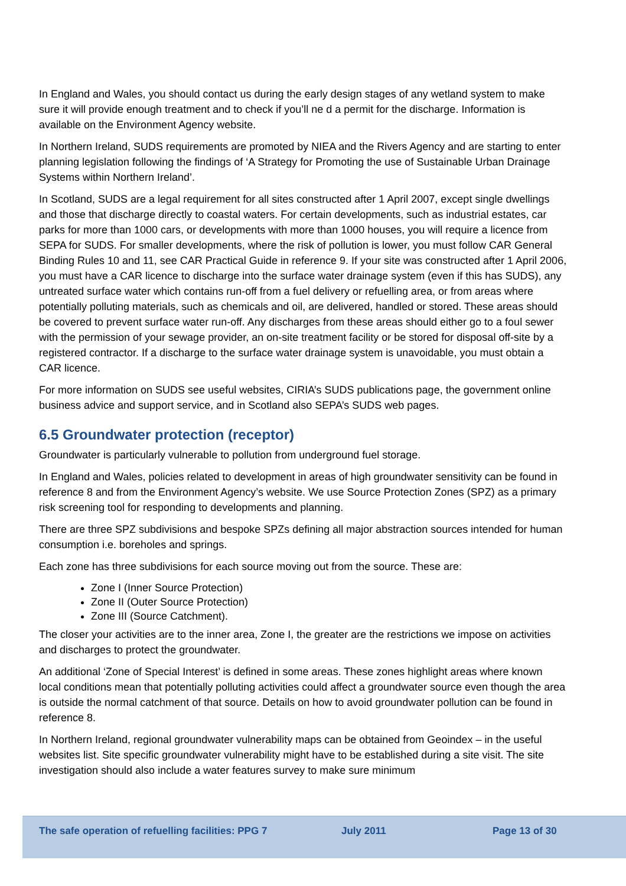In England and Wales, you should contact us during the early design stages of any wetland system to make sure it will provide enough treatment and to check if you’ll ne d a permit for the discharge. Information is available on the Environment Agency website.
In Northern Ireland, SUDS requirements are promoted by NIEA and the Rivers Agency and are starting to enter planning legislation following the findings of ‘A Strategy for Promoting the use of Sustainable Urban Drainage Systems within Northern Ireland’.
In Scotland, SUDS are a legal requirement for all sites constructed after 1 April 2007, except single dwellings and those that discharge directly to coastal waters. For certain developments, such as industrial estates, car parks for more than 1000 cars, or developments with more than 1000 houses, you will require a licence from SEPA for SUDS. For smaller developments, where the risk of pollution is lower, you must follow CAR General Binding Rules 10 and 11, see CAR Practical Guide in reference 9. If your site was constructed after 1 April 2006, you must have a CAR licence to discharge into the surface water drainage system (even if this has SUDS), any untreated surface water which contains run-off from a fuel delivery or refuelling area, or from areas where potentially polluting materials, such as chemicals and oil, are delivered, handled or stored. These areas should be covered to prevent surface water run-off. Any discharges from these areas should either go to a foul sewer with the permission of your sewage provider, an on-site treatment facility or be stored for disposal off-site by a registered contractor. If a discharge to the surface water drainage system is unavoidable, you must obtain a CAR licence.
For more information on SUDS see useful websites, CIRIA’s SUDS publications page, the government online business advice and support service, and in Scotland also SEPA’s SUDS web pages.
6.5 Groundwater protection (receptor)
Groundwater is particularly vulnerable to pollution from underground fuel storage.
In England and Wales, policies related to development in areas of high groundwater sensitivity can be found in reference 8 and from the Environment Agency’s website. We use Source Protection Zones (SPZ) as a primary risk screening tool for responding to developments and planning.
There are three SPZ subdivisions and bespoke SPZs defining all major abstraction sources intended for human consumption i.e. boreholes and springs.
Each zone has three subdivisions for each source moving out from the source. These are:
Zone I (Inner Source Protection)
Zone II (Outer Source Protection)
Zone III (Source Catchment).
The closer your activities are to the inner area, Zone I, the greater are the restrictions we impose on activities and discharges to protect the groundwater.
An additional ‘Zone of Special Interest’ is defined in some areas. These zones highlight areas where known local conditions mean that potentially polluting activities could affect a groundwater source even though the area is outside the normal catchment of that source. Details on how to avoid groundwater pollution can be found in reference 8.
In Northern Ireland, regional groundwater vulnerability maps can be obtained from Geoindex – in the useful websites list. Site specific groundwater vulnerability might have to be established during a site visit. The site investigation should also include a water features survey to make sure minimum
The safe operation of refuelling facilities: PPG 7 July 2011 Page 13 of 30